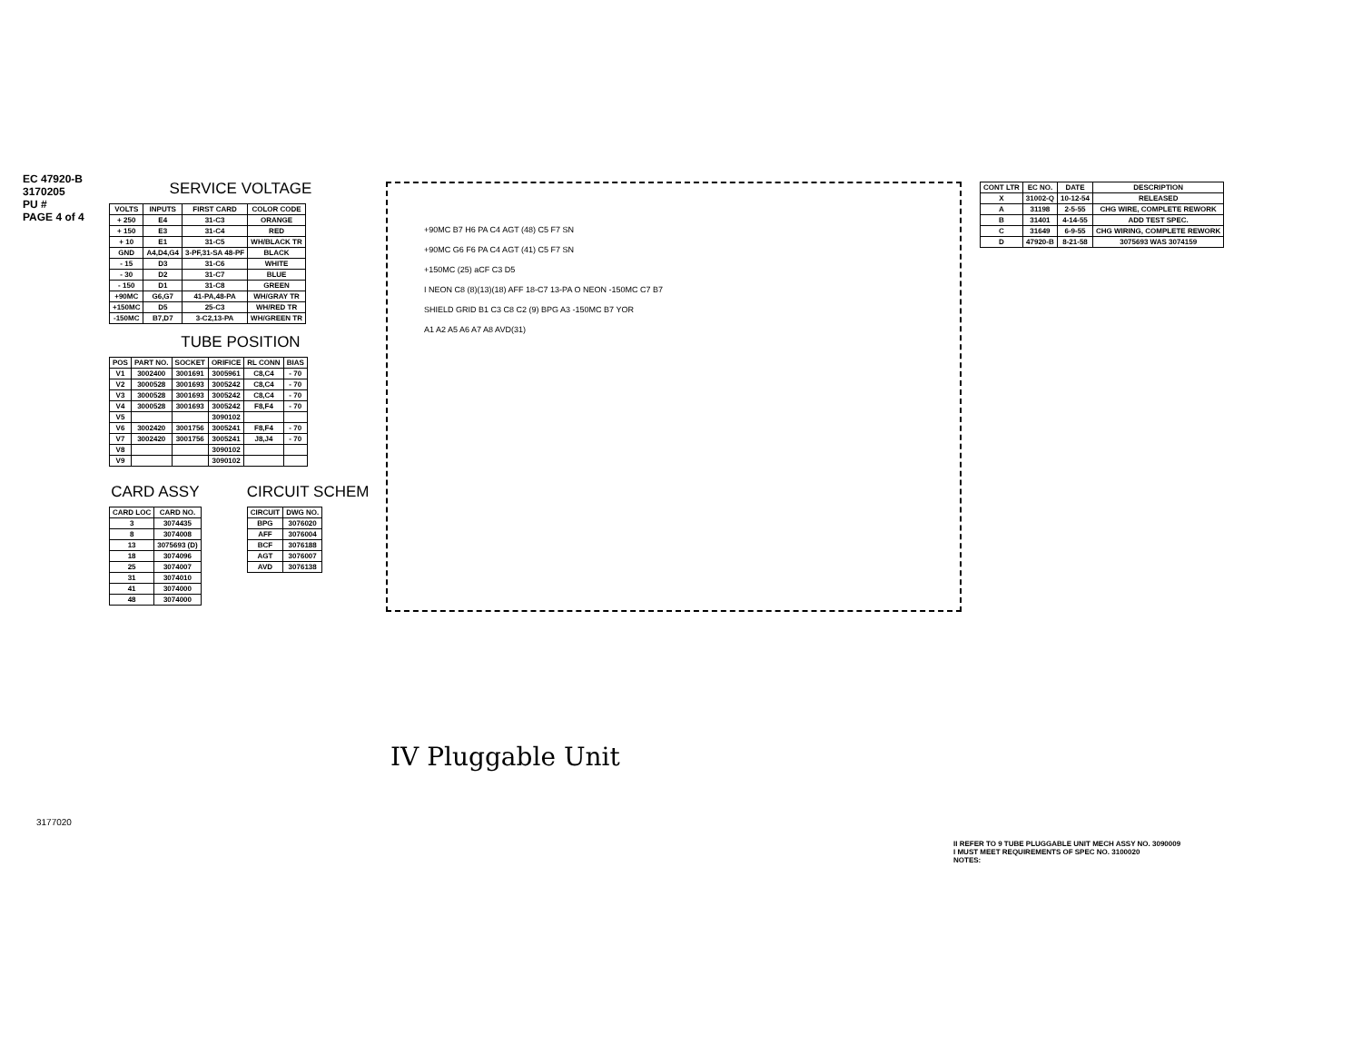EC 47920-B
3170205
PU #
PAGE 4 of 4
SERVICE VOLTAGE
| VOLTS | INPUTS | FIRST CARD | COLOR CODE |
| --- | --- | --- | --- |
| + 250 | E4 | 31-C3 | ORANGE |
| + 150 | E3 | 31-C4 | RED |
| + 10 | E1 | 31-C5 | WH/BLACK TR |
| GND | A4,D4,G4 | 3-PF,31-SA 48-PF | BLACK |
| - 15 | D3 | 31-C6 | WHITE |
| - 30 | D2 | 31-C7 | BLUE |
| - 150 | D1 | 31-C8 | GREEN |
| +90MC | G6,G7 | 41-PA,48-PA | WH/GRAY TR |
| +150MC | D5 | 25-C3 | WH/RED TR |
| -150MC | B7,D7 | 3-C2,13-PA | WH/GREEN TR |
TUBE POSITION
| POS | PART NO. | SOCKET | ORIFICE | RL CONN | BIAS |
| --- | --- | --- | --- | --- | --- |
| V1 | 3002400 | 3001691 | 3005961 | C8,C4 | - 70 |
| V2 | 3000528 | 3001693 | 3005242 | C8,C4 | - 70 |
| V3 | 3000528 | 3001693 | 3005242 | C8,C4 | - 70 |
| V4 | 3000528 | 3001693 | 3005242 | F8,F4 | - 70 |
| V5 | | | 3090102 | | |
| V6 | 3002420 | 3001756 | 3005241 | F8,F4 | - 70 |
| V7 | 3002420 | 3001756 | 3005241 | J8,J4 | - 70 |
| V8 | | | 3090102 | | |
| V9 | | | 3090102 | | |
CARD ASSY
| CARD LOC | CARD NO. |
| --- | --- |
| 3 | 3074435 |
| 8 | 3074008 |
| 13 | 3075693 (D) |
| 18 | 3074096 |
| 25 | 3074007 |
| 31 | 3074010 |
| 41 | 3074000 |
| 48 | 3074000 |
CIRCUIT SCHEM
| CIRCUIT | DWG NO. |
| --- | --- |
| BPG | 3076020 |
| AFF | 3076004 |
| BCF | 3076188 |
| AGT | 3076007 |
| AVD | 3076138 |
+90MC B7 H6 PA C4 AGT (48) C5 F7 SN
+90MC G6 F6 PA C4 AGT (41) C5 F7 SN
+150MC (25) aCF C3 D5
I NEON C8 (8)(13)(18) AFF 18-C7 13-PA O NEON -150MC C7 B7
SHIELD GRID B1 C3 C8 C2 (9) BPG A3 -150MC B7 YOR
A1 A2 A5 A6 A7 A8 AVD(31)
| CONT LTR | EC NO. | DATE | DESCRIPTION |
| --- | --- | --- | --- |
| X | 31002-Q | 10-12-54 | RELEASED |
| A | 31198 | 2-5-55 | CHG WIRE, COMPLETE REWORK |
| B | 31401 | 4-14-55 | ADD TEST SPEC. |
| C | 31649 | 6-9-55 | CHG WIRING, COMPLETE REWORK |
| D | 47920-B | 8-21-58 | 3075693 WAS 3074159 |
IV Pluggable Unit
3177020
II REFER TO 9 TUBE PLUGGABLE UNIT MECH ASSY NO. 3090009
I MUST MEET REQUIREMENTS OF SPEC NO. 3100020
NOTES: